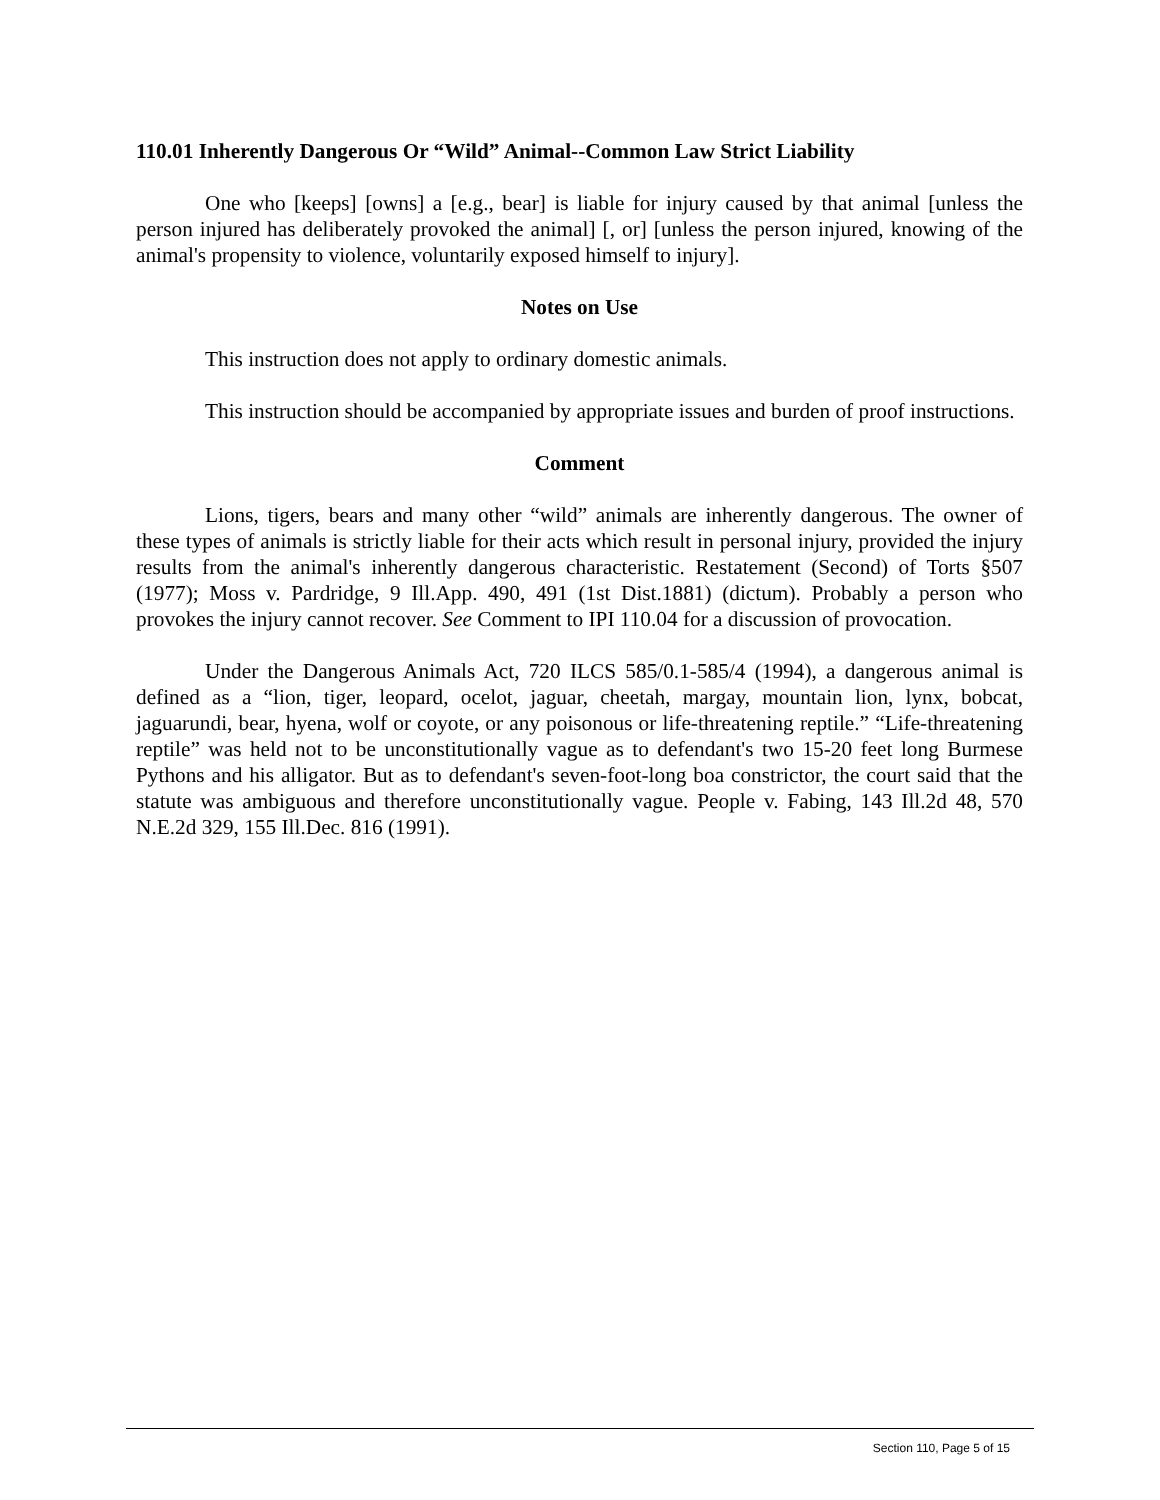110.01 Inherently Dangerous Or “Wild” Animal--Common Law Strict Liability
One who [keeps] [owns] a [e.g., bear] is liable for injury caused by that animal [unless the person injured has deliberately provoked the animal] [, or] [unless the person injured, knowing of the animal's propensity to violence, voluntarily exposed himself to injury].
Notes on Use
This instruction does not apply to ordinary domestic animals.
This instruction should be accompanied by appropriate issues and burden of proof instructions.
Comment
Lions, tigers, bears and many other “wild” animals are inherently dangerous. The owner of these types of animals is strictly liable for their acts which result in personal injury, provided the injury results from the animal's inherently dangerous characteristic. Restatement (Second) of Torts §507 (1977); Moss v. Pardridge, 9 Ill.App. 490, 491 (1st Dist.1881) (dictum). Probably a person who provokes the injury cannot recover. See Comment to IPI 110.04 for a discussion of provocation.
Under the Dangerous Animals Act, 720 ILCS 585/0.1-585/4 (1994), a dangerous animal is defined as a “lion, tiger, leopard, ocelot, jaguar, cheetah, margay, mountain lion, lynx, bobcat, jaguarundi, bear, hyena, wolf or coyote, or any poisonous or life-threatening reptile.” “Life-threatening reptile” was held not to be unconstitutionally vague as to defendant's two 15-20 feet long Burmese Pythons and his alligator. But as to defendant's seven-foot-long boa constrictor, the court said that the statute was ambiguous and therefore unconstitutionally vague. People v. Fabing, 143 Ill.2d 48, 570 N.E.2d 329, 155 Ill.Dec. 816 (1991).
Section 110, Page 5 of 15